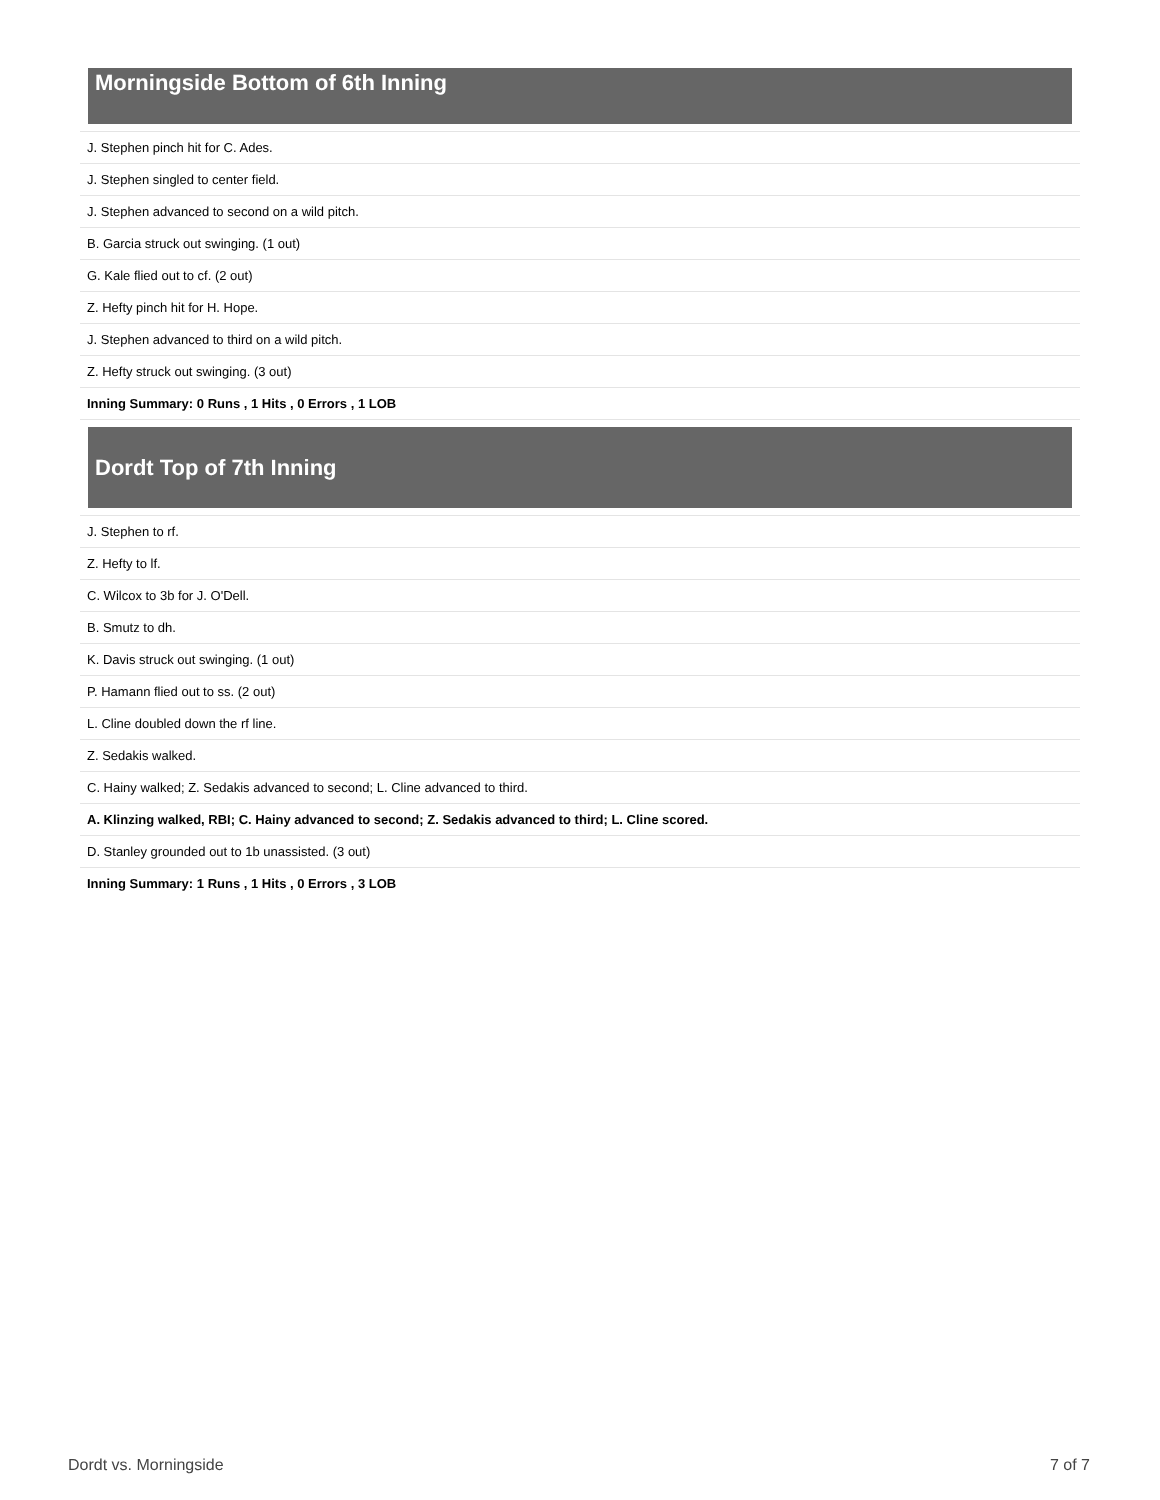Morningside Bottom of 6th Inning
| J. Stephen pinch hit for C. Ades. |
| J. Stephen singled to center field. |
| J. Stephen advanced to second on a wild pitch. |
| B. Garcia struck out swinging. (1 out) |
| G. Kale flied out to cf. (2 out) |
| Z. Hefty pinch hit for H. Hope. |
| J. Stephen advanced to third on a wild pitch. |
| Z. Hefty struck out swinging. (3 out) |
| Inning Summary: 0 Runs , 1 Hits , 0 Errors , 1 LOB |
Dordt Top of 7th Inning
| J. Stephen to rf. |
| Z. Hefty to lf. |
| C. Wilcox to 3b for J. O'Dell. |
| B. Smutz to dh. |
| K. Davis struck out swinging. (1 out) |
| P. Hamann flied out to ss. (2 out) |
| L. Cline doubled down the rf line. |
| Z. Sedakis walked. |
| C. Hainy walked; Z. Sedakis advanced to second; L. Cline advanced to third. |
| A. Klinzing walked, RBI; C. Hainy advanced to second; Z. Sedakis advanced to third; L. Cline scored. |
| D. Stanley grounded out to 1b unassisted. (3 out) |
| Inning Summary: 1 Runs , 1 Hits , 0 Errors , 3 LOB |
Dordt vs. Morningside 7 of 7